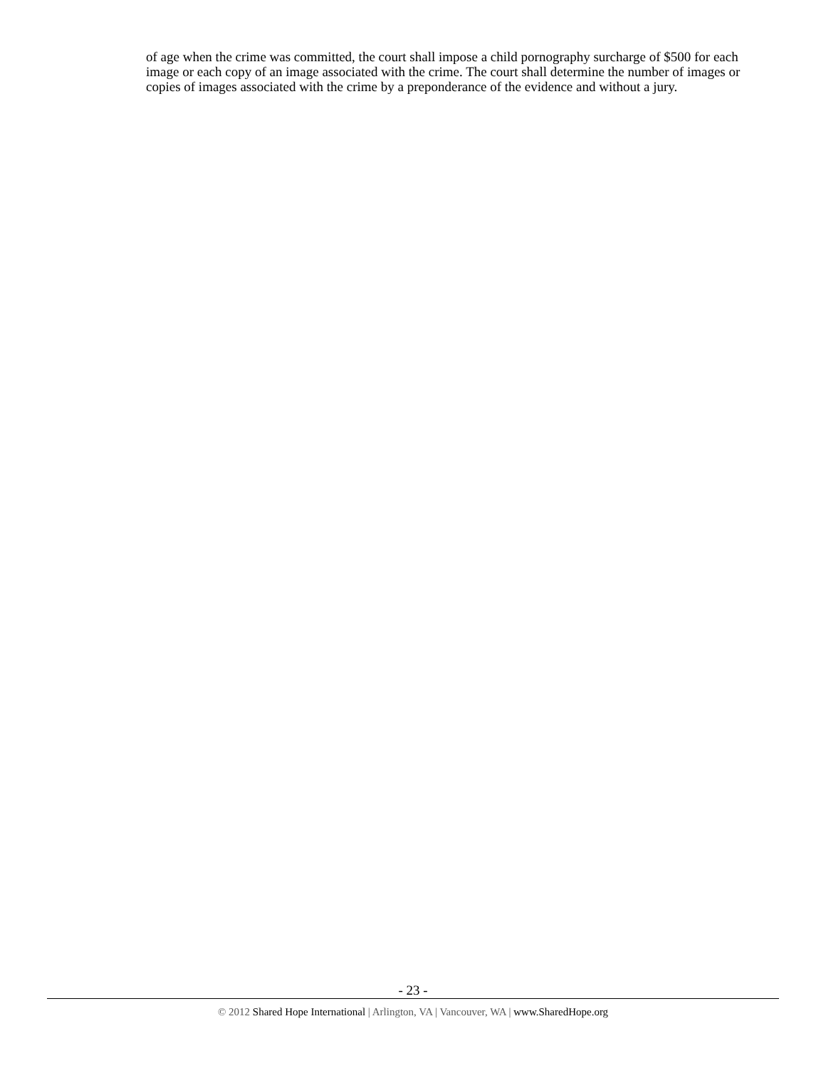of age when the crime was committed, the court shall impose a child pornography surcharge of $500 for each image or each copy of an image associated with the crime. The court shall determine the number of images or copies of images associated with the crime by a preponderance of the evidence and without a jury.
- 23 -
© 2012 Shared Hope International | Arlington, VA | Vancouver, WA | www.SharedHope.org